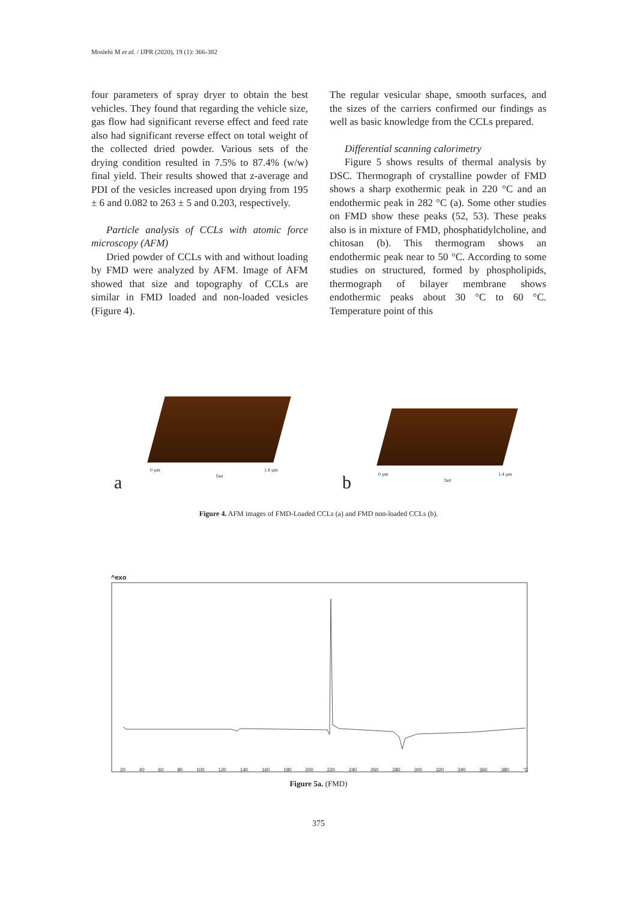Moslehi M et al. / IJPR (2020), 19 (1): 366-382
four parameters of spray dryer to obtain the best vehicles. They found that regarding the vehicle size, gas flow had significant reverse effect and feed rate also had significant reverse effect on total weight of the collected dried powder. Various sets of the drying condition resulted in 7.5% to 87.4% (w/w) final yield. Their results showed that z-average and PDI of the vesicles increased upon drying from 195 ± 6 and 0.082 to 263 ± 5 and 0.203, respectively.
Particle analysis of CCLs with atomic force microscopy (AFM)
Dried powder of CCLs with and without loading by FMD were analyzed by AFM. Image of AFM showed that size and topography of CCLs are similar in FMD loaded and non-loaded vesicles (Figure 4).
The regular vesicular shape, smooth surfaces, and the sizes of the carriers confirmed our findings as well as basic knowledge from the CCLs prepared.
Differential scanning calorimetry
Figure 5 shows results of thermal analysis by DSC. Thermograph of crystalline powder of FMD shows a sharp exothermic peak in 220 °C and an endothermic peak in 282 °C (a). Some other studies on FMD show these peaks (52, 53). These peaks also is in mixture of FMD, phosphatidylcholine, and chitosan (b). This thermogram shows an endothermic peak near to 50 °C. According to some studies on structured, formed by phospholipids, thermograph of bilayer membrane shows endothermic peaks about 30 °C to 60 °C. Temperature point of this
0 µm
fast
1.8 µm
a
0 µm
fast
1.4 µm b
Figure 4. AFM images of FMD-Loaded CCLs (a) and FMD non-loaded CCLs (b).
^exo
20 40 60 80 100 120 140 160 180 200 220 240 260 280 300 320 340 360 380 °C
Figure 5a. (FMD)
375